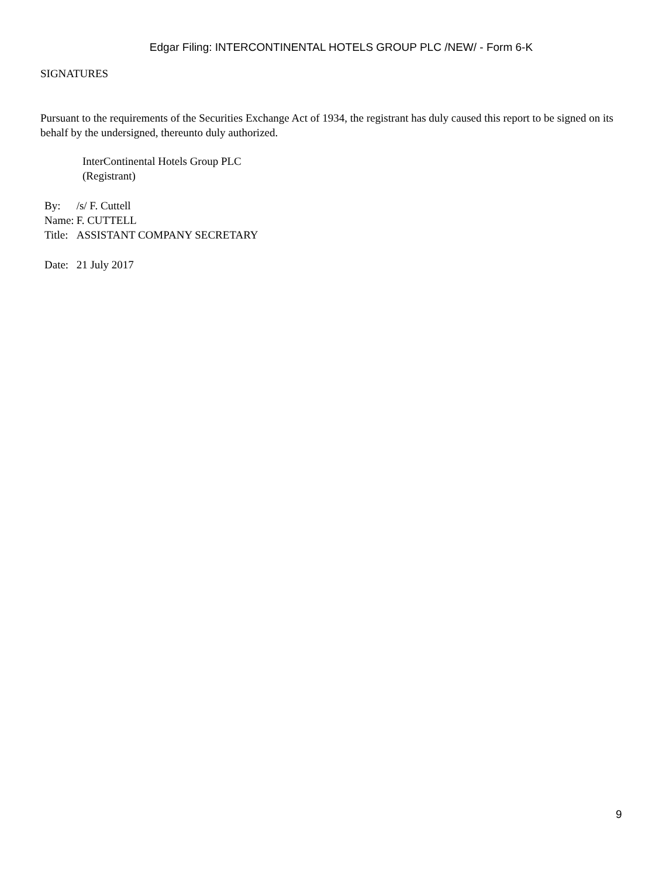Edgar Filing: INTERCONTINENTAL HOTELS GROUP PLC /NEW/ - Form 6-K
SIGNATURES
Pursuant to the requirements of the Securities Exchange Act of 1934, the registrant has duly caused this report to be signed on its behalf by the undersigned, thereunto duly authorized.
InterContinental Hotels Group PLC
(Registrant)
| By: | /s/ F. Cuttell |
| Name: | F. CUTTELL |
| Title: | ASSISTANT COMPANY SECRETARY |
| Date: | 21 July 2017 |
9